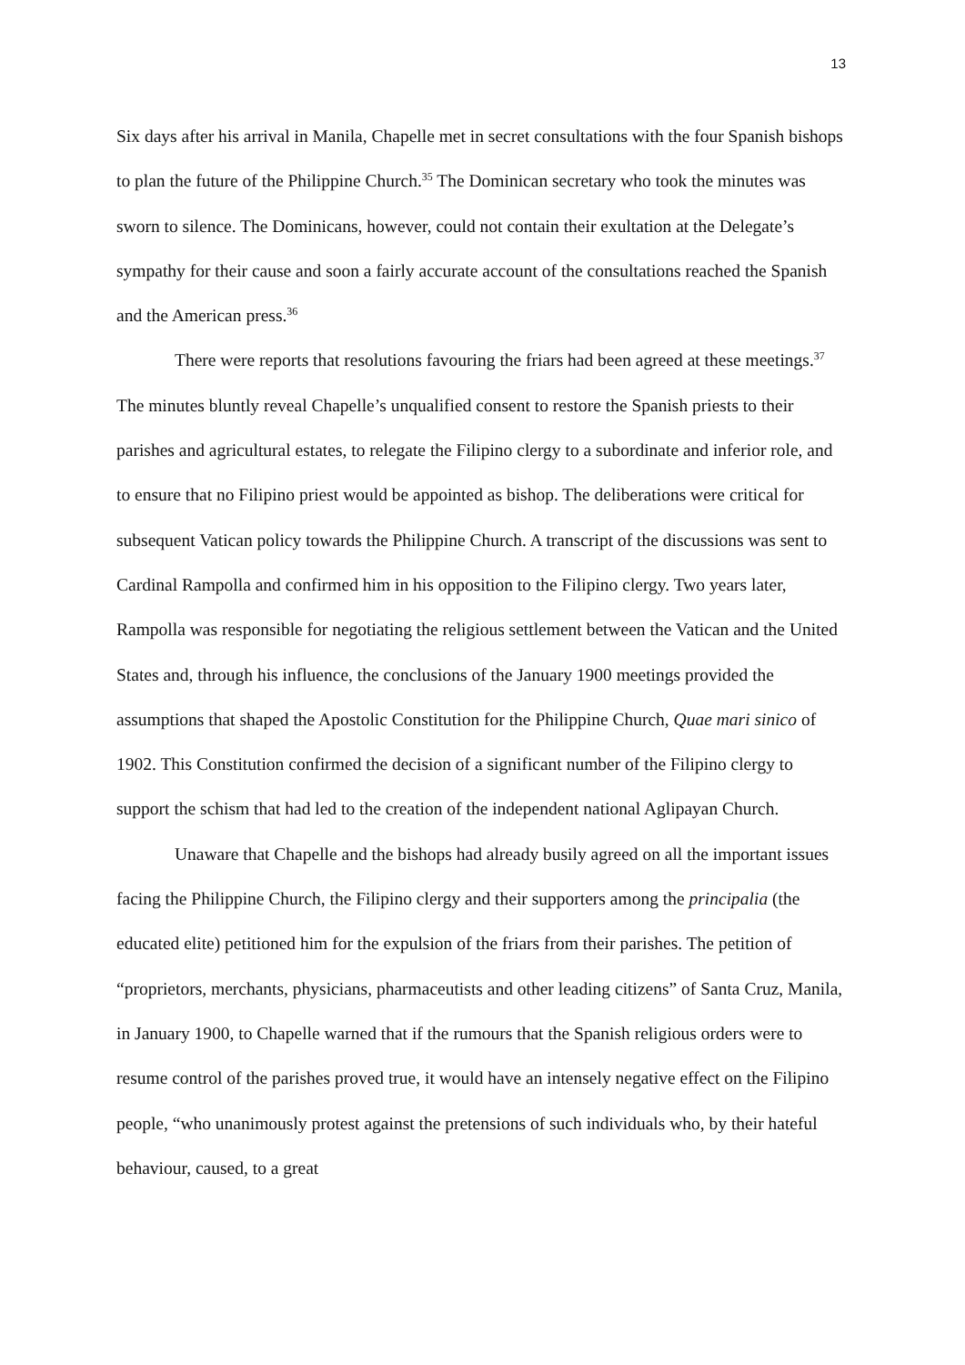13
Six days after his arrival in Manila, Chapelle met in secret consultations with the four Spanish bishops to plan the future of the Philippine Church.<sup>35</sup> The Dominican secretary who took the minutes was sworn to silence. The Dominicans, however, could not contain their exultation at the Delegate’s sympathy for their cause and soon a fairly accurate account of the consultations reached the Spanish and the American press.<sup>36</sup>
There were reports that resolutions favouring the friars had been agreed at these meetings.<sup>37</sup> The minutes bluntly reveal Chapelle’s unqualified consent to restore the Spanish priests to their parishes and agricultural estates, to relegate the Filipino clergy to a subordinate and inferior role, and to ensure that no Filipino priest would be appointed as bishop. The deliberations were critical for subsequent Vatican policy towards the Philippine Church. A transcript of the discussions was sent to Cardinal Rampolla and confirmed him in his opposition to the Filipino clergy. Two years later, Rampolla was responsible for negotiating the religious settlement between the Vatican and the United States and, through his influence, the conclusions of the January 1900 meetings provided the assumptions that shaped the Apostolic Constitution for the Philippine Church, Quae mari sinico of 1902. This Constitution confirmed the decision of a significant number of the Filipino clergy to support the schism that had led to the creation of the independent national Aglipayan Church.
Unaware that Chapelle and the bishops had already busily agreed on all the important issues facing the Philippine Church, the Filipino clergy and their supporters among the principalia (the educated elite) petitioned him for the expulsion of the friars from their parishes. The petition of “proprietors, merchants, physicians, pharmaceutists and other leading citizens” of Santa Cruz, Manila, in January 1900, to Chapelle warned that if the rumours that the Spanish religious orders were to resume control of the parishes proved true, it would have an intensely negative effect on the Filipino people, “who unanimously protest against the pretensions of such individuals who, by their hateful behaviour, caused, to a great